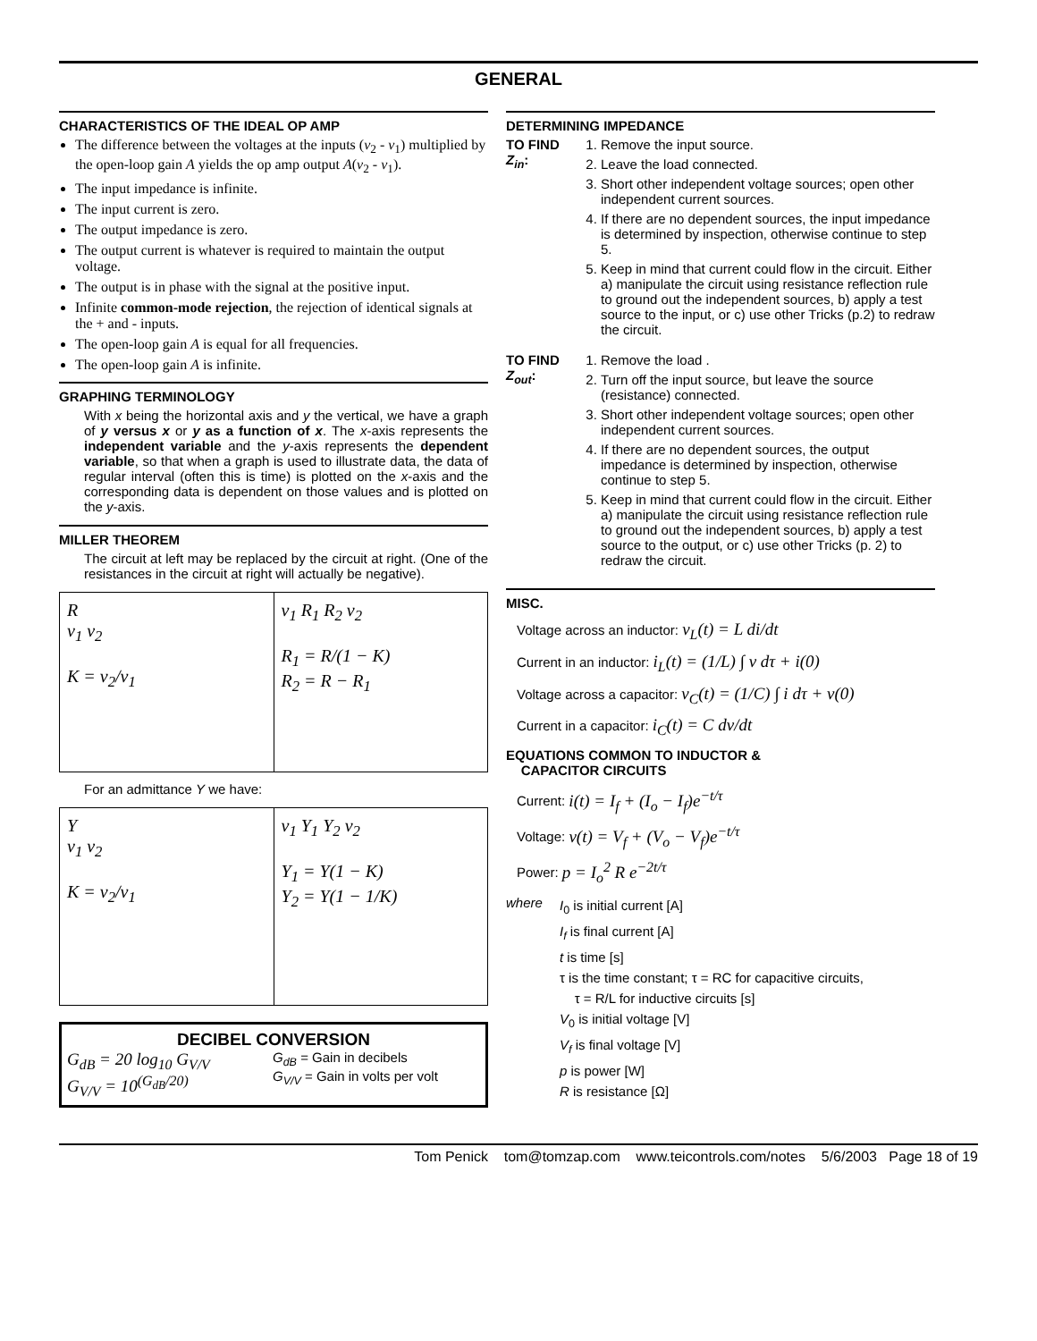GENERAL
CHARACTERISTICS OF THE IDEAL OP AMP
The difference between the voltages at the inputs (v<sub>2</sub> - v<sub>1</sub>) multiplied by the open-loop gain A yields the op amp output A(v<sub>2</sub> - v<sub>1</sub>).
The input impedance is infinite.
The input current is zero.
The output impedance is zero.
The output current is whatever is required to maintain the output voltage.
The output is in phase with the signal at the positive input.
Infinite common-mode rejection, the rejection of identical signals at the + and - inputs.
The open-loop gain A is equal for all frequencies.
The open-loop gain A is infinite.
GRAPHING TERMINOLOGY
With x being the horizontal axis and y the vertical, we have a graph of y versus x or y as a function of x. The x-axis represents the independent variable and the y-axis represents the dependent variable, so that when a graph is used to illustrate data, the data of regular interval (often this is time) is plotted on the x-axis and the corresponding data is dependent on those values and is plotted on the y-axis.
MILLER THEOREM
The circuit at left may be replaced by the circuit at right. (One of the resistances in the circuit at right will actually be negative).
R
v<sub>1</sub> v<sub>2</sub>
K = v<sub>2</sub>/v<sub>1</sub>
v<sub>1</sub> R<sub>1</sub> R<sub>2</sub> v<sub>2</sub>
R<sub>1</sub> = R/(1 − K)
R<sub>2</sub> = R − R<sub>1</sub>
For an admittance Y we have:
Y
v<sub>1</sub> v<sub>2</sub>
K = v<sub>2</sub>/v<sub>1</sub>
v<sub>1</sub> Y<sub>1</sub> Y<sub>2</sub> v<sub>2</sub>
Y<sub>1</sub> = Y(1 − K)
Y<sub>2</sub> = Y(1 − 1/K)
DECIBEL CONVERSION
G<sub>dB</sub> = 20 log<sub>10</sub> G<sub>V/V</sub>
G<sub>V/V</sub> = 10<sup>(G<sub>dB</sub>/20)</sup>
G<sub>dB</sub> = Gain in decibels
G<sub>V/V</sub> = Gain in volts per volt
DETERMINING IMPEDANCE
TO FIND Z<sub>in</sub>:
1. Remove the input source.
2. Leave the load connected.
3. Short other independent voltage sources; open other independent current sources.
4. If there are no dependent sources, the input impedance is determined by inspection, otherwise continue to step 5.
5. Keep in mind that current could flow in the circuit. Either a) manipulate the circuit using resistance reflection rule to ground out the independent sources, b) apply a test source to the input, or c) use other Tricks (p.2) to redraw the circuit.
TO FIND Z<sub>out</sub>:
1. Remove the load .
2. Turn off the input source, but leave the source (resistance) connected.
3. Short other independent voltage sources; open other independent current sources.
4. If there are no dependent sources, the output impedance is determined by inspection, otherwise continue to step 5.
5. Keep in mind that current could flow in the circuit. Either a) manipulate the circuit using resistance reflection rule to ground out the independent sources, b) apply a test source to the output, or c) use other Tricks (p. 2) to redraw the circuit.
MISC.
Voltage across an inductor: v<sub>L</sub>(t) = L di/dt
Current in an inductor: i<sub>L</sub>(t) = (1/L) ∫ v dτ + i(0)
Voltage across a capacitor: v<sub>C</sub>(t) = (1/C) ∫ i dτ + v(0)
Current in a capacitor: i<sub>C</sub>(t) = C dv/dt
EQUATIONS COMMON TO INDUCTOR &
CAPACITOR CIRCUITS
Current: i(t) = I<sub>f</sub> + (I<sub>o</sub> − I<sub>f</sub>)e<sup>−t/τ</sup>
Voltage: v(t) = V<sub>f</sub> + (V<sub>o</sub> − V<sub>f</sub>)e<sup>−t/τ</sup>
Power: p = I<sub>o</sub><sup>2</sup> R e<sup>−2t/τ</sup>
where
I<sub>0</sub> is initial current [A]
I<sub>f</sub> is final current [A]
t is time [s]
τ is the time constant; τ = RC for capacitive circuits,
τ = R/L for inductive circuits [s]
V<sub>0</sub> is initial voltage [V]
V<sub>f</sub> is final voltage [V]
p is power [W]
R is resistance [Ω]
Tom Penick tom@tomzap.com www.teicontrols.com/notes 5/6/2003 Page 18 of 19